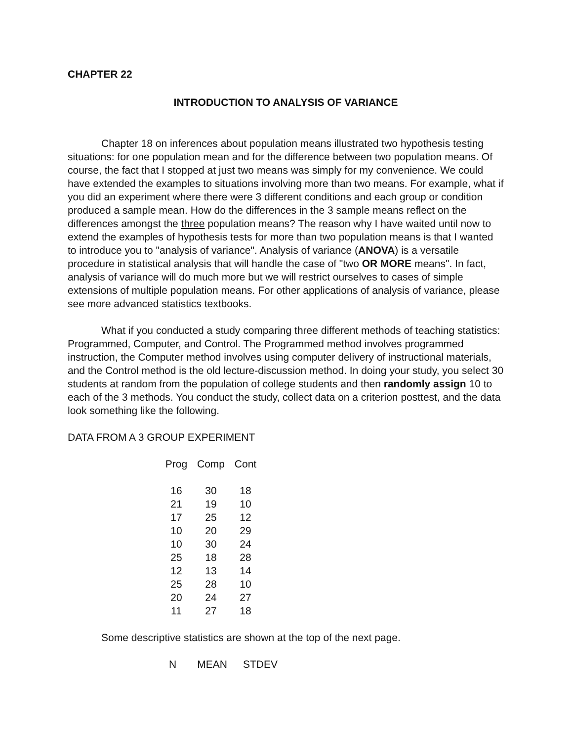CHAPTER 22
INTRODUCTION TO ANALYSIS OF VARIANCE
Chapter 18 on inferences about population means illustrated two hypothesis testing situations: for one population mean and for the difference between two population means. Of course, the fact that I stopped at just two means was simply for my convenience. We could have extended the examples to situations involving more than two means. For example, what if you did an experiment where there were 3 different conditions and each group or condition produced a sample mean. How do the differences in the 3 sample means reflect on the differences amongst the three population means? The reason why I have waited until now to extend the examples of hypothesis tests for more than two population means is that I wanted to introduce you to "analysis of variance". Analysis of variance (ANOVA) is a versatile procedure in statistical analysis that will handle the case of "two OR MORE means". In fact, analysis of variance will do much more but we will restrict ourselves to cases of simple extensions of multiple population means. For other applications of analysis of variance, please see more advanced statistics textbooks.
What if you conducted a study comparing three different methods of teaching statistics: Programmed, Computer, and Control. The Programmed method involves programmed instruction, the Computer method involves using computer delivery of instructional materials, and the Control method is the old lecture-discussion method. In doing your study, you select 30 students at random from the population of college students and then randomly assign 10 to each of the 3 methods. You conduct the study, collect data on a criterion posttest, and the data look something like the following.
DATA FROM A 3 GROUP EXPERIMENT
| Prog | Comp | Cont |
| --- | --- | --- |
| 16 | 30 | 18 |
| 21 | 19 | 10 |
| 17 | 25 | 12 |
| 10 | 20 | 29 |
| 10 | 30 | 24 |
| 25 | 18 | 28 |
| 12 | 13 | 14 |
| 25 | 28 | 10 |
| 20 | 24 | 27 |
| 11 | 27 | 18 |
Some descriptive statistics are shown at the top of the next page.
| N | MEAN | STDEV |
| --- | --- | --- |